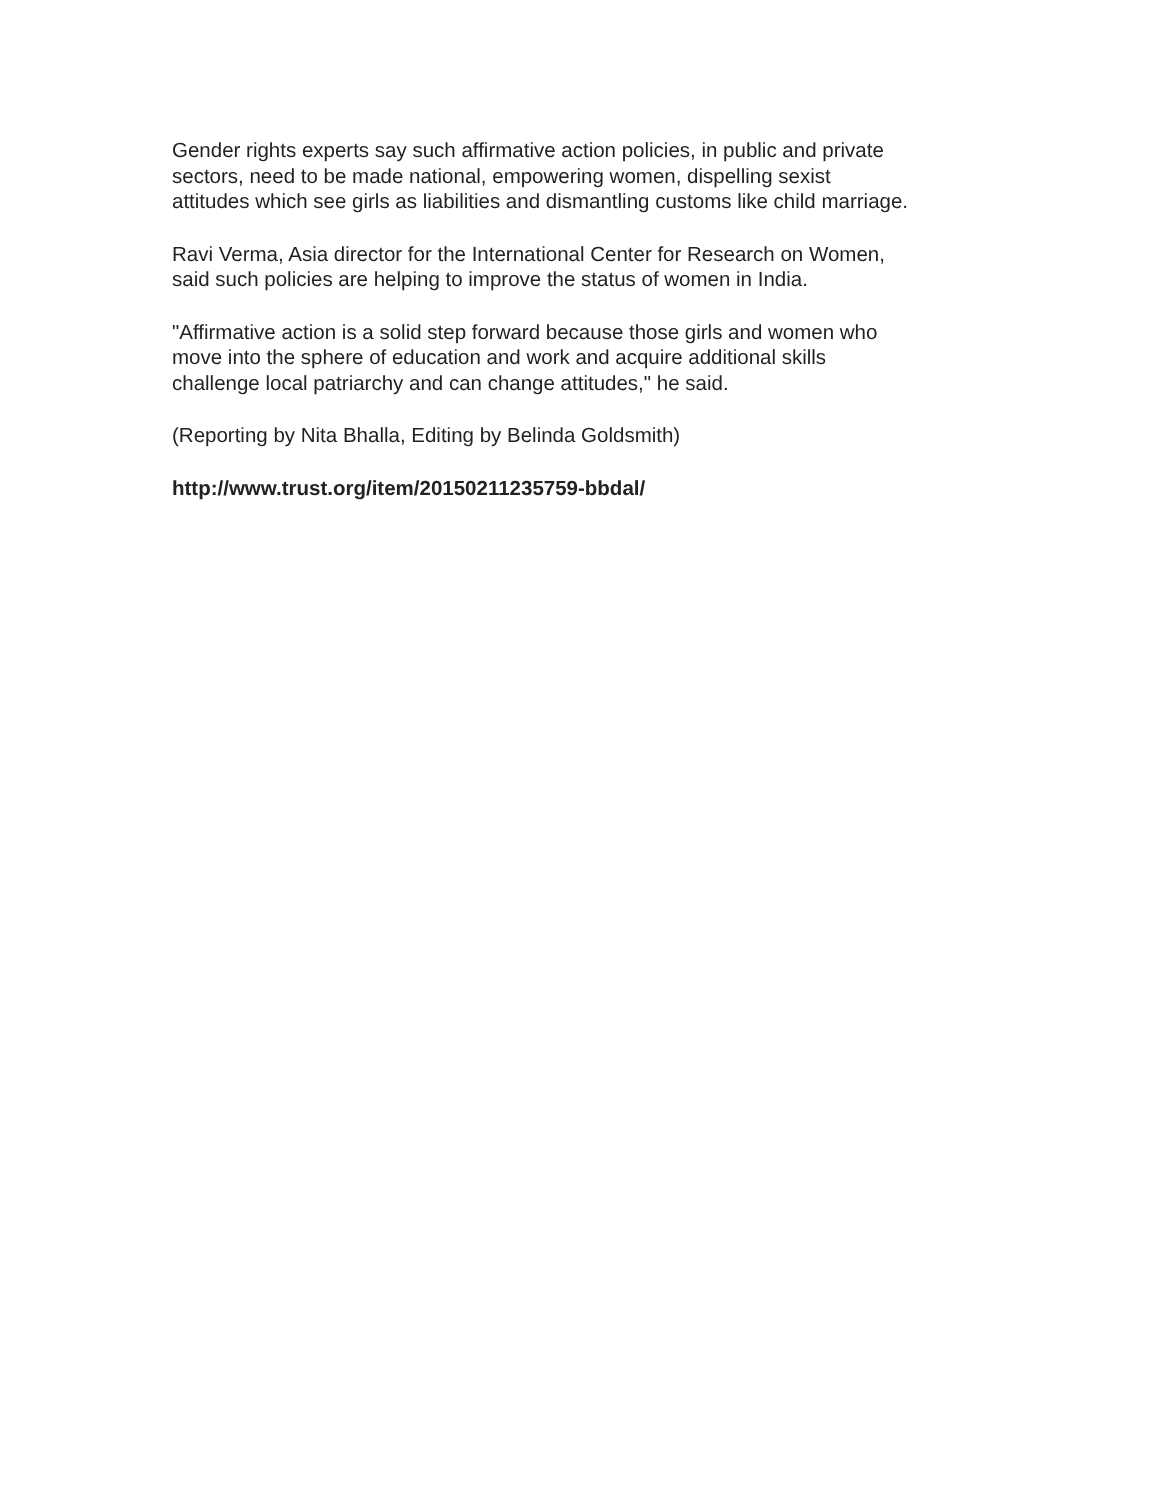Gender rights experts say such affirmative action policies, in public and private
sectors, need to be made national, empowering women, dispelling sexist
attitudes which see girls as liabilities and dismantling customs like child marriage.
Ravi Verma, Asia director for the International Center for Research on Women,
said such policies are helping to improve the status of women in India.
"Affirmative action is a solid step forward because those girls and women who
move into the sphere of education and work and acquire additional skills
challenge local patriarchy and can change attitudes," he said.
(Reporting by Nita Bhalla, Editing by Belinda Goldsmith)
http://www.trust.org/item/20150211235759-bbdal/